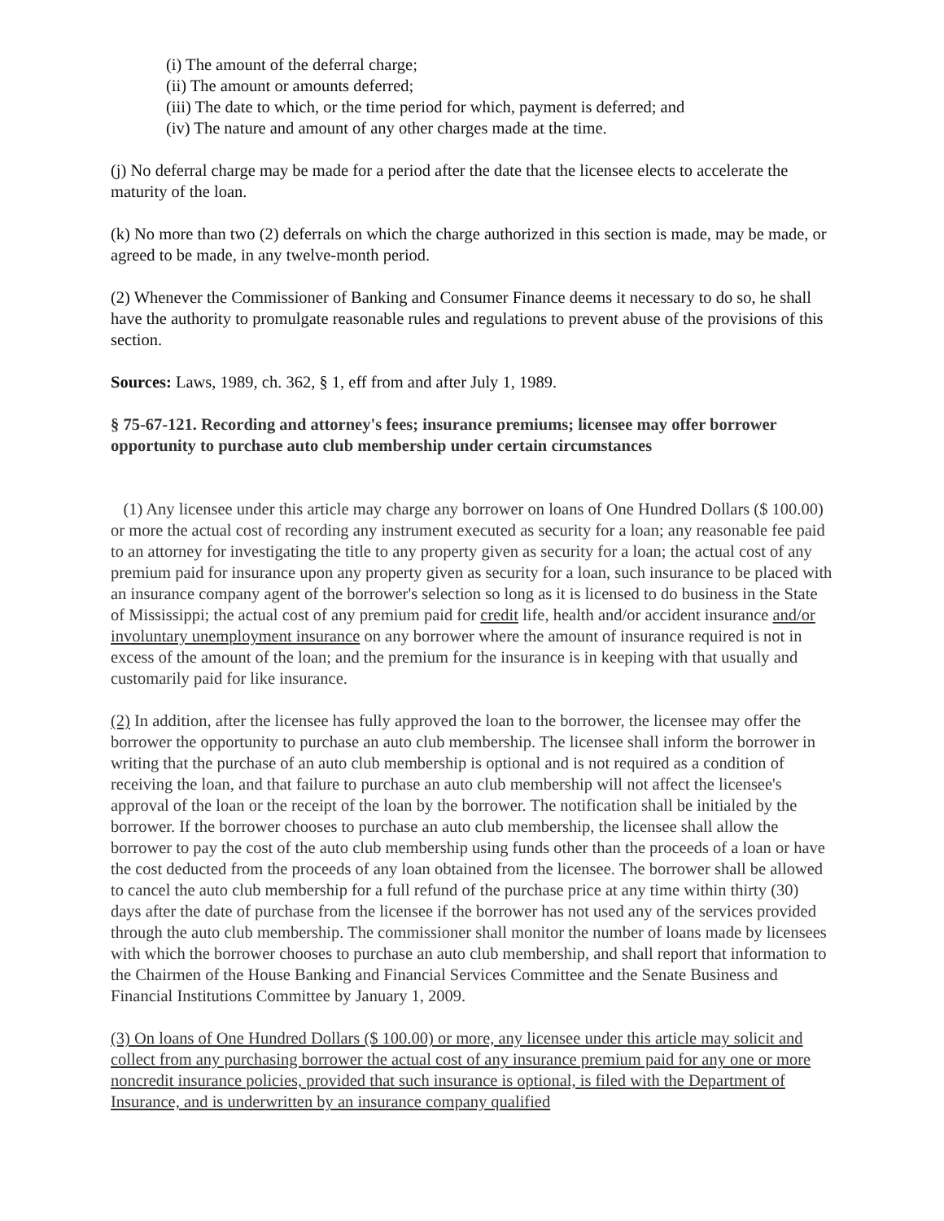(i) The amount of the deferral charge;
(ii) The amount or amounts deferred;
(iii) The date to which, or the time period for which, payment is deferred; and
(iv) The nature and amount of any other charges made at the time.
(j) No deferral charge may be made for a period after the date that the licensee elects to accelerate the maturity of the loan.
(k) No more than two (2) deferrals on which the charge authorized in this section is made, may be made, or agreed to be made, in any twelve-month period.
(2) Whenever the Commissioner of Banking and Consumer Finance deems it necessary to do so, he shall have the authority to promulgate reasonable rules and regulations to prevent abuse of the provisions of this section.
Sources: Laws, 1989, ch. 362, § 1, eff from and after July 1, 1989.
§ 75-67-121. Recording and attorney's fees; insurance premiums; licensee may offer borrower opportunity to purchase auto club membership under certain circumstances
(1) Any licensee under this article may charge any borrower on loans of One Hundred Dollars ($ 100.00) or more the actual cost of recording any instrument executed as security for a loan; any reasonable fee paid to an attorney for investigating the title to any property given as security for a loan; the actual cost of any premium paid for insurance upon any property given as security for a loan, such insurance to be placed with an insurance company agent of the borrower's selection so long as it is licensed to do business in the State of Mississippi; the actual cost of any premium paid for credit life, health and/or accident insurance and/or involuntary unemployment insurance on any borrower where the amount of insurance required is not in excess of the amount of the loan; and the premium for the insurance is in keeping with that usually and customarily paid for like insurance.
(2) In addition, after the licensee has fully approved the loan to the borrower, the licensee may offer the borrower the opportunity to purchase an auto club membership. The licensee shall inform the borrower in writing that the purchase of an auto club membership is optional and is not required as a condition of receiving the loan, and that failure to purchase an auto club membership will not affect the licensee's approval of the loan or the receipt of the loan by the borrower. The notification shall be initialed by the borrower. If the borrower chooses to purchase an auto club membership, the licensee shall allow the borrower to pay the cost of the auto club membership using funds other than the proceeds of a loan or have the cost deducted from the proceeds of any loan obtained from the licensee. The borrower shall be allowed to cancel the auto club membership for a full refund of the purchase price at any time within thirty (30) days after the date of purchase from the licensee if the borrower has not used any of the services provided through the auto club membership. The commissioner shall monitor the number of loans made by licensees with which the borrower chooses to purchase an auto club membership, and shall report that information to the Chairmen of the House Banking and Financial Services Committee and the Senate Business and Financial Institutions Committee by January 1, 2009.
(3) On loans of One Hundred Dollars ($ 100.00) or more, any licensee under this article may solicit and collect from any purchasing borrower the actual cost of any insurance premium paid for any one or more noncredit insurance policies, provided that such insurance is optional, is filed with the Department of Insurance, and is underwritten by an insurance company qualified